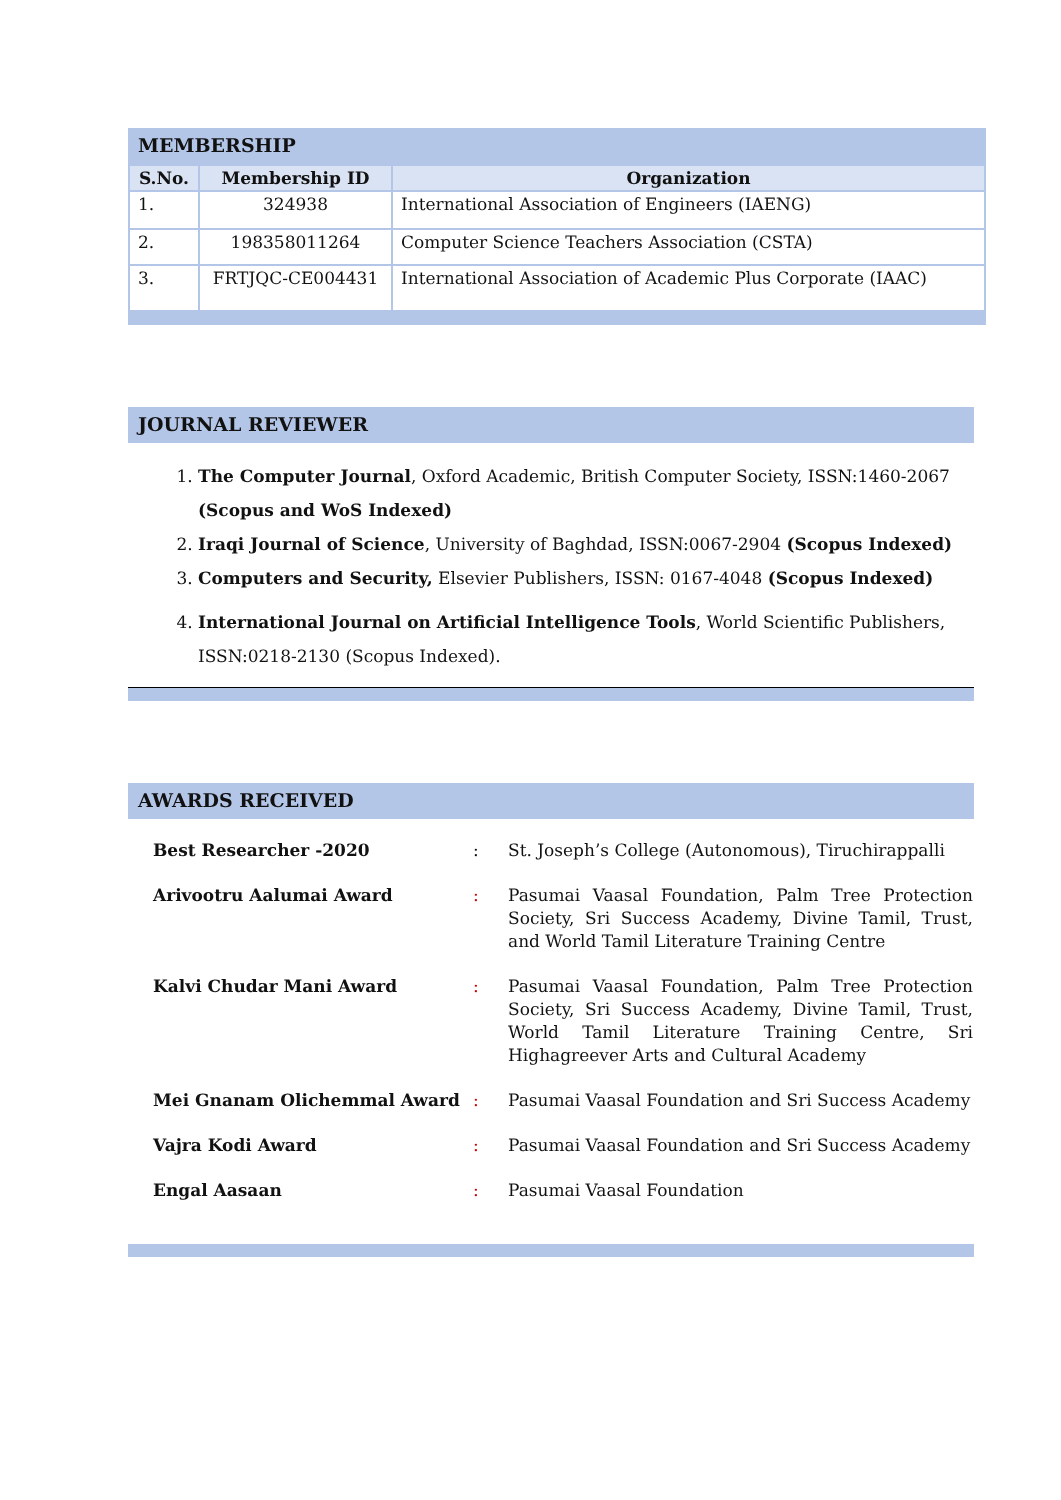MEMBERSHIP
| S.No. | Membership ID | Organization |
| --- | --- | --- |
| 1. | 324938 | International Association of Engineers (IAENG) |
| 2. | 198358011264 | Computer Science Teachers Association (CSTA) |
| 3. | FRTJQC-CE004431 | International Association of Academic Plus Corporate (IAAC) |
JOURNAL REVIEWER
1. The Computer Journal, Oxford Academic, British Computer Society, ISSN:1460-2067 (Scopus and WoS Indexed)
2. Iraqi Journal of Science, University of Baghdad, ISSN:0067-2904 (Scopus Indexed)
3. Computers and Security, Elsevier Publishers, ISSN: 0167-4048 (Scopus Indexed)
4. International Journal on Artificial Intelligence Tools, World Scientific Publishers, ISSN:0218-2130 (Scopus Indexed).
AWARDS RECEIVED
| Best Researcher -2020 | : | St. Joseph’s College (Autonomous), Tiruchirappalli |
| Arivootru Aalumai Award | : | Pasumai Vaasal Foundation, Palm Tree Protection Society, Sri Success Academy, Divine Tamil, Trust, and World Tamil Literature Training Centre |
| Kalvi Chudar Mani Award | : | Pasumai Vaasal Foundation, Palm Tree Protection Society, Sri Success Academy, Divine Tamil, Trust, World Tamil Literature Training Centre, Sri Highagreever Arts and Cultural Academy |
| Mei Gnanam Olichemmal Award | : | Pasumai Vaasal Foundation and Sri Success Academy |
| Vajra Kodi Award | : | Pasumai Vaasal Foundation and Sri Success Academy |
| Engal Aasaan | : | Pasumai Vaasal Foundation |